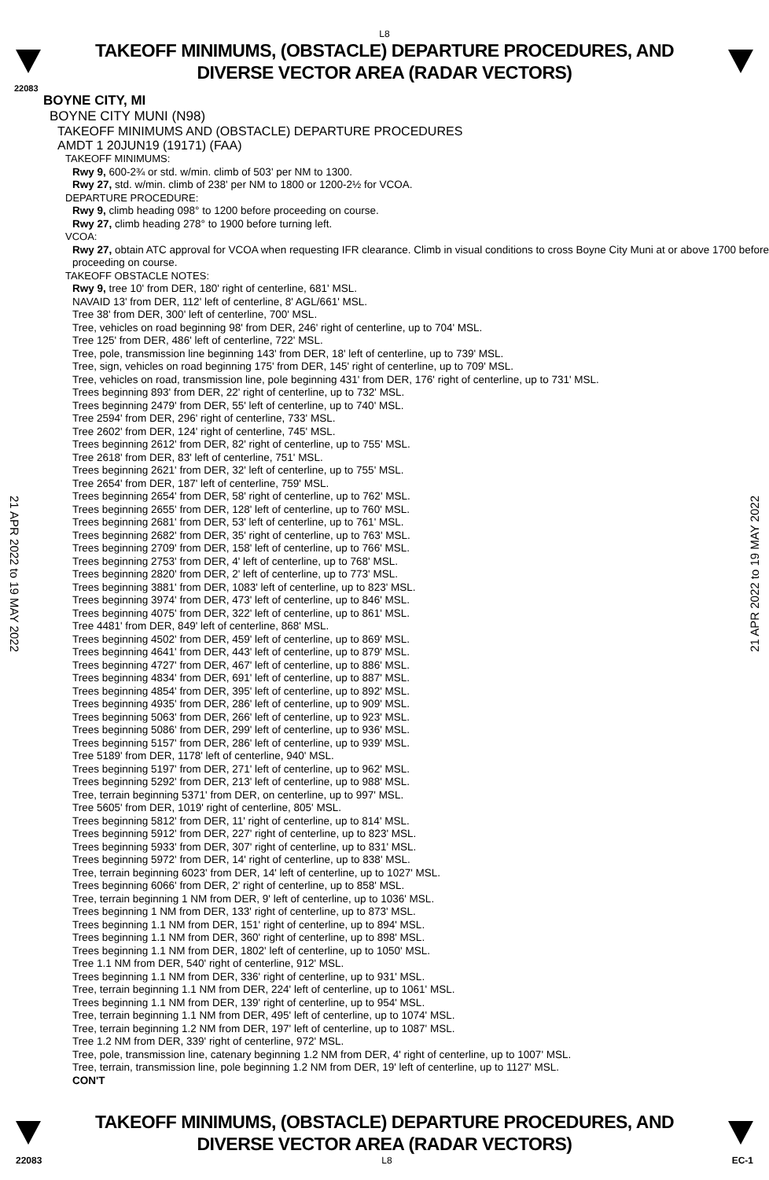L8
TAKEOFF MINIMUMS, (OBSTACLE) DEPARTURE PROCEDURES, AND
DIVERSE VECTOR AREA (RADAR VECTORS)
22083
BOYNE CITY, MI
BOYNE CITY MUNI (N98)
TAKEOFF MINIMUMS AND (OBSTACLE) DEPARTURE PROCEDURES
AMDT 1 20JUN19 (19171) (FAA)
TAKEOFF MINIMUMS:
Rwy 9, 600-2¾ or std. w/min. climb of 503' per NM to 1300.
Rwy 27, std. w/min. climb of 238' per NM to 1800 or 1200-2½ for VCOA.
DEPARTURE PROCEDURE:
Rwy 9, climb heading 098° to 1200 before proceeding on course.
Rwy 27, climb heading 278° to 1900 before turning left.
VCOA:
Rwy 27, obtain ATC approval for VCOA when requesting IFR clearance. Climb in visual conditions to cross Boyne City Muni at or above 1700 before proceeding on course.
TAKEOFF OBSTACLE NOTES:
Rwy 9, tree 10' from DER, 180' right of centerline, 681' MSL.
NAVAID 13' from DER, 112' left of centerline, 8' AGL/661' MSL.
Tree 38' from DER, 300' left of centerline, 700' MSL.
Tree, vehicles on road beginning 98' from DER, 246' right of centerline, up to 704' MSL.
Tree 125' from DER, 486' left of centerline, 722' MSL.
Tree, pole, transmission line beginning 143' from DER, 18' left of centerline, up to 739' MSL.
Tree, sign, vehicles on road beginning 175' from DER, 145' right of centerline, up to 709' MSL.
Tree, vehicles on road, transmission line, pole beginning 431' from DER, 176' right of centerline, up to 731' MSL.
Trees beginning 893' from DER, 22' right of centerline, up to 732' MSL.
Trees beginning 2479' from DER, 55' left of centerline, up to 740' MSL.
Tree 2594' from DER, 296' right of centerline, 733' MSL.
Tree 2602' from DER, 124' right of centerline, 745' MSL.
Trees beginning 2612' from DER, 82' right of centerline, up to 755' MSL.
Tree 2618' from DER, 83' left of centerline, 751' MSL.
Trees beginning 2621' from DER, 32' left of centerline, up to 755' MSL.
Tree 2654' from DER, 187' left of centerline, 759' MSL.
Trees beginning 2654' from DER, 58' right of centerline, up to 762' MSL.
Trees beginning 2655' from DER, 128' left of centerline, up to 760' MSL.
Trees beginning 2681' from DER, 53' left of centerline, up to 761' MSL.
Trees beginning 2682' from DER, 35' right of centerline, up to 763' MSL.
Trees beginning 2709' from DER, 158' left of centerline, up to 766' MSL.
Trees beginning 2753' from DER, 4' left of centerline, up to 768' MSL.
Trees beginning 2820' from DER, 2' left of centerline, up to 773' MSL.
Trees beginning 3881' from DER, 1083' left of centerline, up to 823' MSL.
Trees beginning 3974' from DER, 473' left of centerline, up to 846' MSL.
Trees beginning 4075' from DER, 322' left of centerline, up to 861' MSL.
Tree 4481' from DER, 849' left of centerline, 868' MSL.
Trees beginning 4502' from DER, 459' left of centerline, up to 869' MSL.
Trees beginning 4641' from DER, 443' left of centerline, up to 879' MSL.
Trees beginning 4727' from DER, 467' left of centerline, up to 886' MSL.
Trees beginning 4834' from DER, 691' left of centerline, up to 887' MSL.
Trees beginning 4854' from DER, 395' left of centerline, up to 892' MSL.
Trees beginning 4935' from DER, 286' left of centerline, up to 909' MSL.
Trees beginning 5063' from DER, 266' left of centerline, up to 923' MSL.
Trees beginning 5086' from DER, 299' left of centerline, up to 936' MSL.
Trees beginning 5157' from DER, 286' left of centerline, up to 939' MSL.
Tree 5189' from DER, 1178' left of centerline, 940' MSL.
Trees beginning 5197' from DER, 271' left of centerline, up to 962' MSL.
Trees beginning 5292' from DER, 213' left of centerline, up to 988' MSL.
Tree, terrain beginning 5371' from DER, on centerline, up to 997' MSL.
Tree 5605' from DER, 1019' right of centerline, 805' MSL.
Trees beginning 5812' from DER, 11' right of centerline, up to 814' MSL.
Trees beginning 5912' from DER, 227' right of centerline, up to 823' MSL.
Trees beginning 5933' from DER, 307' right of centerline, up to 831' MSL.
Trees beginning 5972' from DER, 14' right of centerline, up to 838' MSL.
Tree, terrain beginning 6023' from DER, 14' left of centerline, up to 1027' MSL.
Trees beginning 6066' from DER, 2' right of centerline, up to 858' MSL.
Tree, terrain beginning 1 NM from DER, 9' left of centerline, up to 1036' MSL.
Trees beginning 1 NM from DER, 133' right of centerline, up to 873' MSL.
Trees beginning 1.1 NM from DER, 151' right of centerline, up to 894' MSL.
Trees beginning 1.1 NM from DER, 360' right of centerline, up to 898' MSL.
Trees beginning 1.1 NM from DER, 1802' left of centerline, up to 1050' MSL.
Tree 1.1 NM from DER, 540' right of centerline, 912' MSL.
Trees beginning 1.1 NM from DER, 336' right of centerline, up to 931' MSL.
Tree, terrain beginning 1.1 NM from DER, 224' left of centerline, up to 1061' MSL.
Trees beginning 1.1 NM from DER, 139' right of centerline, up to 954' MSL.
Tree, terrain beginning 1.1 NM from DER, 495' left of centerline, up to 1074' MSL.
Tree, terrain beginning 1.2 NM from DER, 197' left of centerline, up to 1087' MSL.
Tree 1.2 NM from DER, 339' right of centerline, 972' MSL.
Tree, pole, transmission line, catenary beginning 1.2 NM from DER, 4' right of centerline, up to 1007' MSL.
Tree, terrain, transmission line, pole beginning 1.2 NM from DER, 19' left of centerline, up to 1127' MSL.
CON'T
21 APR 2022 to 19 MAY 2022
21 APR 2022 to 19 MAY 2022
TAKEOFF MINIMUMS, (OBSTACLE) DEPARTURE PROCEDURES, AND
DIVERSE VECTOR AREA (RADAR VECTORS)
22083 L8 EC-1